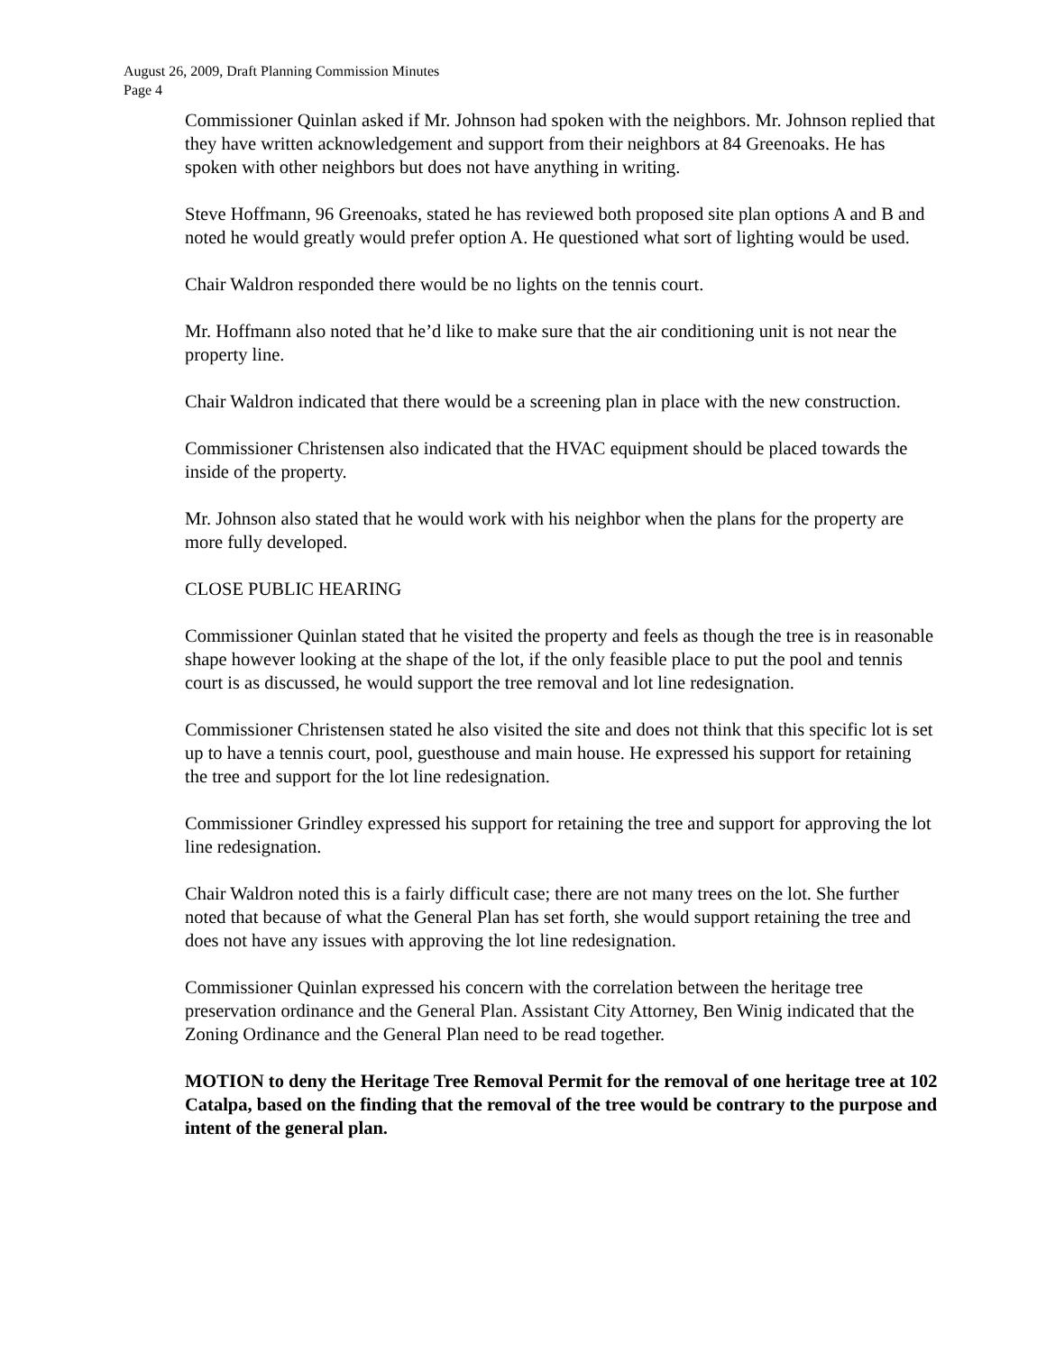August 26, 2009, Draft Planning Commission Minutes
Page 4
Commissioner Quinlan asked if Mr. Johnson had spoken with the neighbors. Mr. Johnson replied that they have written acknowledgement and support from their neighbors at 84 Greenoaks. He has spoken with other neighbors but does not have anything in writing.
Steve Hoffmann, 96 Greenoaks, stated he has reviewed both proposed site plan options A and B and noted he would greatly would prefer option A. He questioned what sort of lighting would be used.
Chair Waldron responded there would be no lights on the tennis court.
Mr. Hoffmann also noted that he’d like to make sure that the air conditioning unit is not near the property line.
Chair Waldron indicated that there would be a screening plan in place with the new construction.
Commissioner Christensen also indicated that the HVAC equipment should be placed towards the inside of the property.
Mr. Johnson also stated that he would work with his neighbor when the plans for the property are more fully developed.
CLOSE PUBLIC HEARING
Commissioner Quinlan stated that he visited the property and feels as though the tree is in reasonable shape however looking at the shape of the lot, if the only feasible place to put the pool and tennis court is as discussed, he would support the tree removal and lot line redesignation.
Commissioner Christensen stated he also visited the site and does not think that this specific lot is set up to have a tennis court, pool, guesthouse and main house. He expressed his support for retaining the tree and support for the lot line redesignation.
Commissioner Grindley expressed his support for retaining the tree and support for approving the lot line redesignation.
Chair Waldron noted this is a fairly difficult case; there are not many trees on the lot. She further noted that because of what the General Plan has set forth, she would support retaining the tree and does not have any issues with approving the lot line redesignation.
Commissioner Quinlan expressed his concern with the correlation between the heritage tree preservation ordinance and the General Plan. Assistant City Attorney, Ben Winig indicated that the Zoning Ordinance and the General Plan need to be read together.
MOTION to deny the Heritage Tree Removal Permit for the removal of one heritage tree at 102 Catalpa, based on the finding that the removal of the tree would be contrary to the purpose and intent of the general plan.